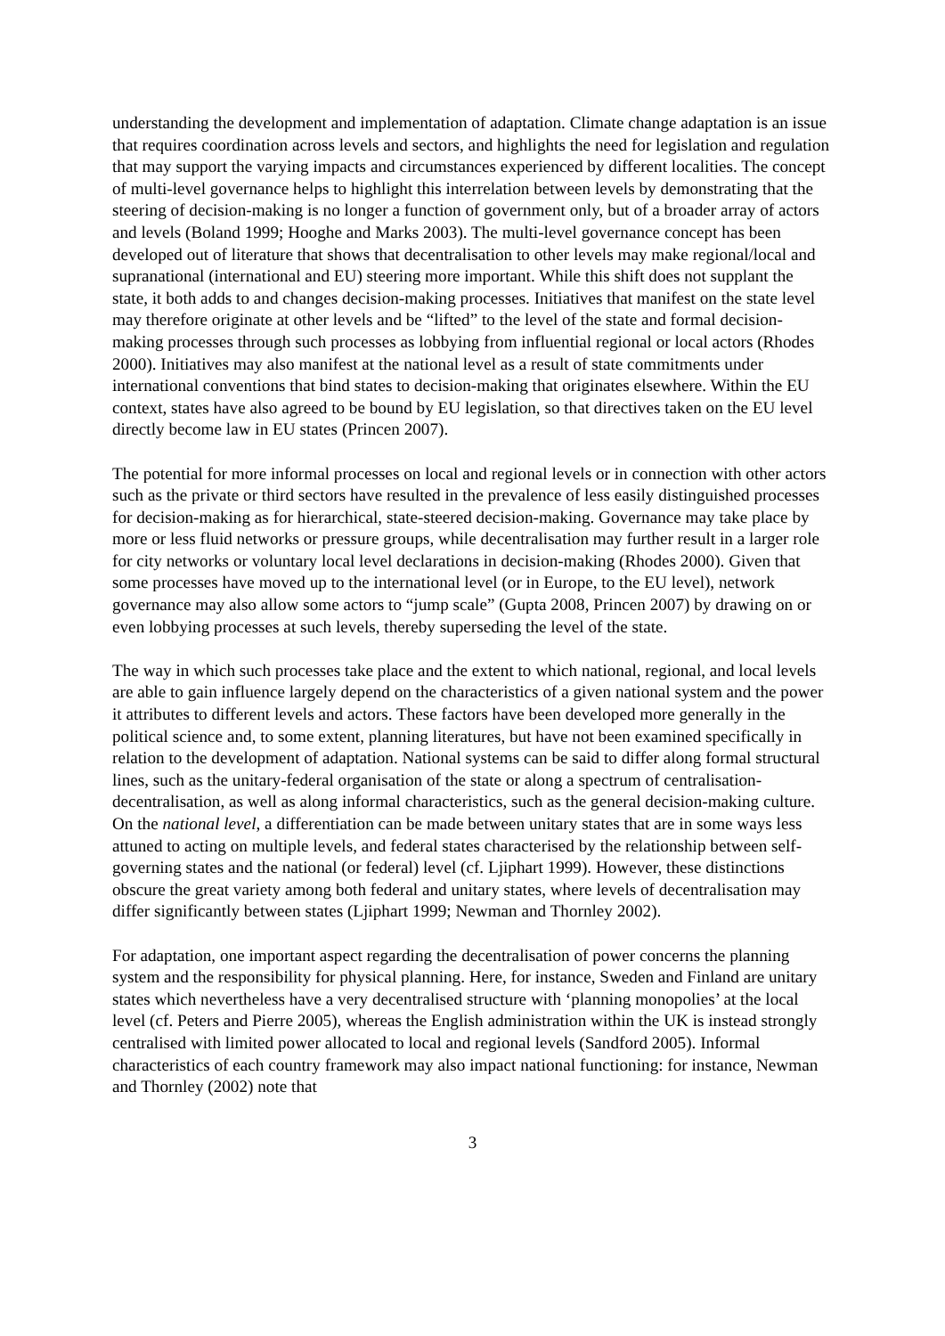understanding the development and implementation of adaptation. Climate change adaptation is an issue that requires coordination across levels and sectors, and highlights the need for legislation and regulation that may support the varying impacts and circumstances experienced by different localities. The concept of multi-level governance helps to highlight this interrelation between levels by demonstrating that the steering of decision-making is no longer a function of government only, but of a broader array of actors and levels (Boland 1999; Hooghe and Marks 2003). The multi-level governance concept has been developed out of literature that shows that decentralisation to other levels may make regional/local and supranational (international and EU) steering more important. While this shift does not supplant the state, it both adds to and changes decision-making processes. Initiatives that manifest on the state level may therefore originate at other levels and be “lifted” to the level of the state and formal decision-making processes through such processes as lobbying from influential regional or local actors (Rhodes 2000). Initiatives may also manifest at the national level as a result of state commitments under international conventions that bind states to decision-making that originates elsewhere. Within the EU context, states have also agreed to be bound by EU legislation, so that directives taken on the EU level directly become law in EU states (Princen 2007).
The potential for more informal processes on local and regional levels or in connection with other actors such as the private or third sectors have resulted in the prevalence of less easily distinguished processes for decision-making as for hierarchical, state-steered decision-making. Governance may take place by more or less fluid networks or pressure groups, while decentralisation may further result in a larger role for city networks or voluntary local level declarations in decision-making (Rhodes 2000). Given that some processes have moved up to the international level (or in Europe, to the EU level), network governance may also allow some actors to “jump scale” (Gupta 2008, Princen 2007) by drawing on or even lobbying processes at such levels, thereby superseding the level of the state.
The way in which such processes take place and the extent to which national, regional, and local levels are able to gain influence largely depend on the characteristics of a given national system and the power it attributes to different levels and actors. These factors have been developed more generally in the political science and, to some extent, planning literatures, but have not been examined specifically in relation to the development of adaptation. National systems can be said to differ along formal structural lines, such as the unitary-federal organisation of the state or along a spectrum of centralisation-decentralisation, as well as along informal characteristics, such as the general decision-making culture. On the national level, a differentiation can be made between unitary states that are in some ways less attuned to acting on multiple levels, and federal states characterised by the relationship between self-governing states and the national (or federal) level (cf. Ljiphart 1999). However, these distinctions obscure the great variety among both federal and unitary states, where levels of decentralisation may differ significantly between states (Ljiphart 1999; Newman and Thornley 2002).
For adaptation, one important aspect regarding the decentralisation of power concerns the planning system and the responsibility for physical planning. Here, for instance, Sweden and Finland are unitary states which nevertheless have a very decentralised structure with ‘planning monopolies’ at the local level (cf. Peters and Pierre 2005), whereas the English administration within the UK is instead strongly centralised with limited power allocated to local and regional levels (Sandford 2005). Informal characteristics of each country framework may also impact national functioning: for instance, Newman and Thornley (2002) note that
3